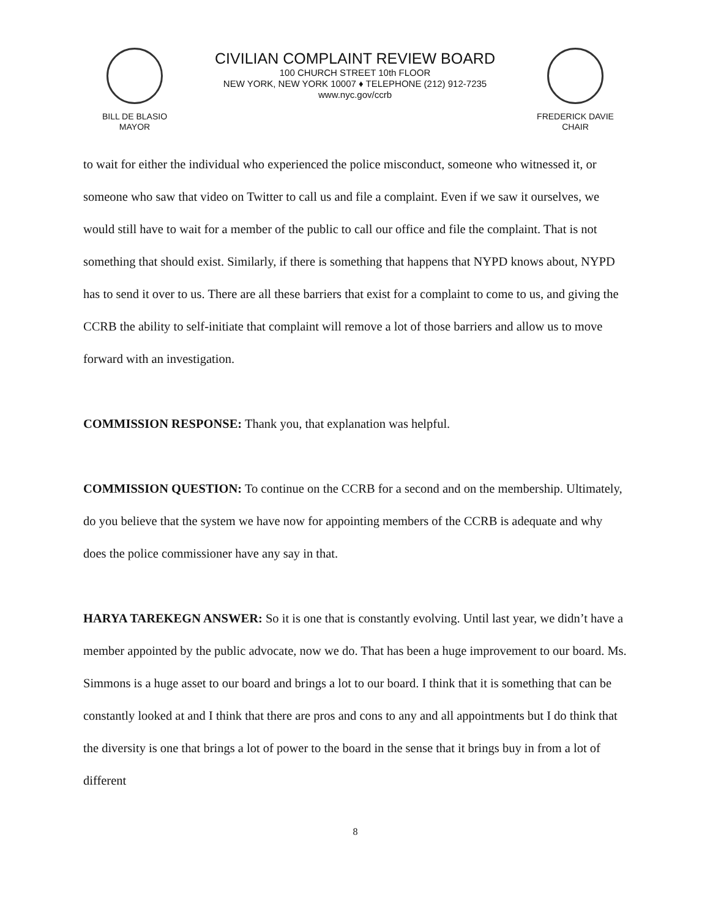BILL DE BLASIO
MAYOR
CIVILIAN COMPLAINT REVIEW BOARD
100 CHURCH STREET 10th FLOOR
NEW YORK, NEW YORK 10007 ♦ TELEPHONE (212) 912-7235
www.nyc.gov/ccrb
FREDERICK DAVIE
CHAIR
to wait for either the individual who experienced the police misconduct, someone who witnessed it, or someone who saw that video on Twitter to call us and file a complaint. Even if we saw it ourselves, we would still have to wait for a member of the public to call our office and file the complaint. That is not something that should exist. Similarly, if there is something that happens that NYPD knows about, NYPD has to send it over to us. There are all these barriers that exist for a complaint to come to us, and giving the CCRB the ability to self-initiate that complaint will remove a lot of those barriers and allow us to move forward with an investigation.
COMMISSION RESPONSE: Thank you, that explanation was helpful.
COMMISSION QUESTION: To continue on the CCRB for a second and on the membership. Ultimately, do you believe that the system we have now for appointing members of the CCRB is adequate and why does the police commissioner have any say in that.
HARYA TAREKEGN ANSWER: So it is one that is constantly evolving. Until last year, we didn’t have a member appointed by the public advocate, now we do. That has been a huge improvement to our board. Ms. Simmons is a huge asset to our board and brings a lot to our board. I think that it is something that can be constantly looked at and I think that there are pros and cons to any and all appointments but I do think that the diversity is one that brings a lot of power to the board in the sense that it brings buy in from a lot of different
8